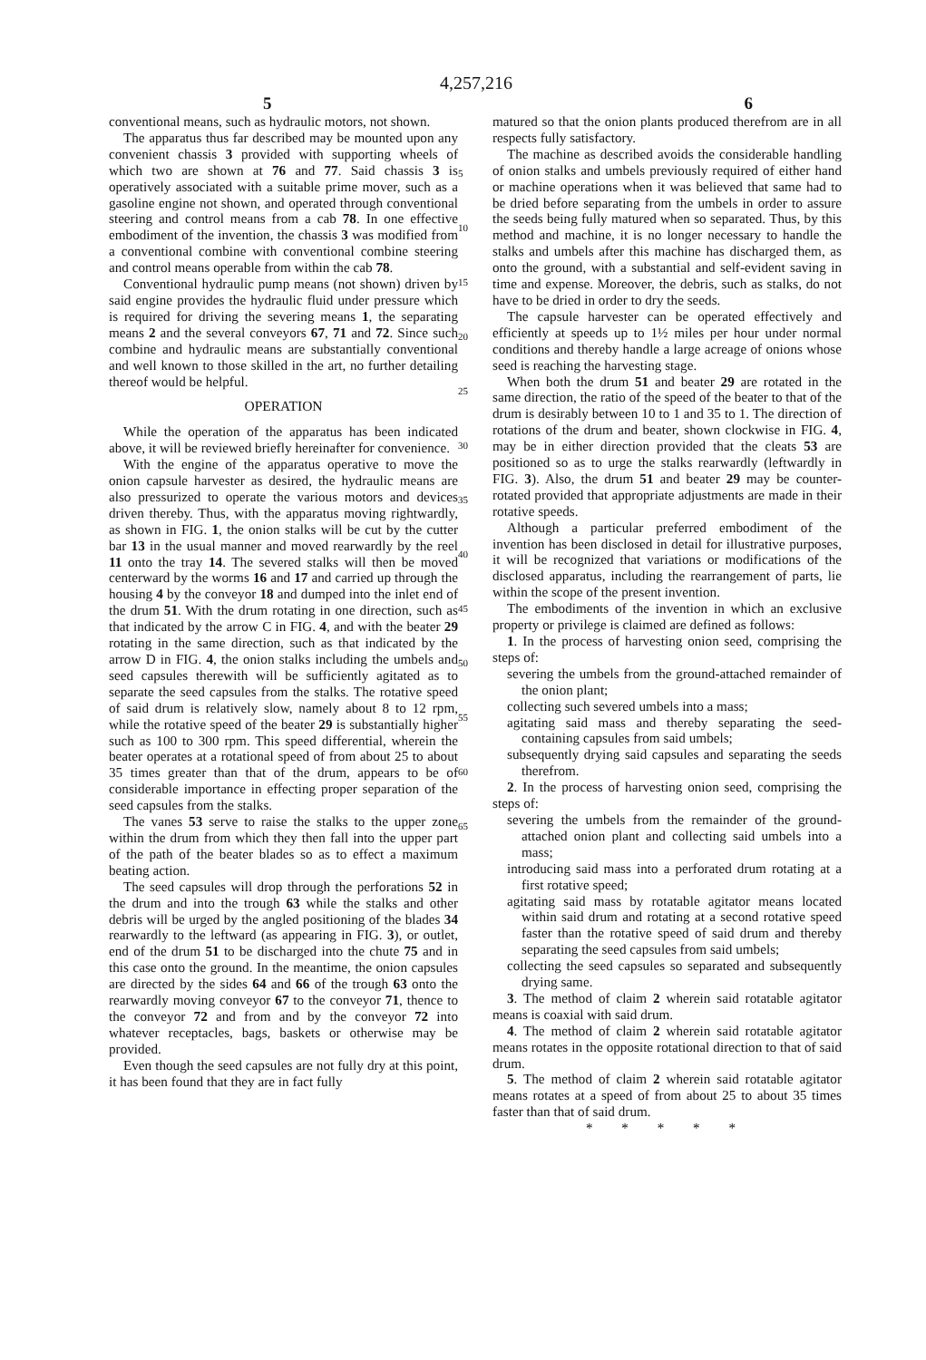4,257,216
5 6
conventional means, such as hydraulic motors, not shown.
The apparatus thus far described may be mounted upon any convenient chassis 3 provided with supporting wheels of which two are shown at 76 and 77. Said chassis 3 is operatively associated with a suitable prime mover, such as a gasoline engine not shown, and operated through conventional steering and control means from a cab 78. In one effective embodiment of the invention, the chassis 3 was modified from a conventional combine with conventional combine steering and control means operable from within the cab 78.
Conventional hydraulic pump means (not shown) driven by said engine provides the hydraulic fluid under pressure which is required for driving the severing means 1, the separating means 2 and the several conveyors 67, 71 and 72. Since such combine and hydraulic means are substantially conventional and well known to those skilled in the art, no further detailing thereof would be helpful.
OPERATION
While the operation of the apparatus has been indicated above, it will be reviewed briefly hereinafter for convenience.
With the engine of the apparatus operative to move the onion capsule harvester as desired, the hydraulic means are also pressurized to operate the various motors and devices driven thereby. Thus, with the apparatus moving rightwardly, as shown in FIG. 1, the onion stalks will be cut by the cutter bar 13 in the usual manner and moved rearwardly by the reel 11 onto the tray 14. The severed stalks will then be moved centerward by the worms 16 and 17 and carried up through the housing 4 by the conveyor 18 and dumped into the inlet end of the drum 51. With the drum rotating in one direction, such as that indicated by the arrow C in FIG. 4, and with the beater 29 rotating in the same direction, such as that indicated by the arrow D in FIG. 4, the onion stalks including the umbels and seed capsules therewith will be sufficiently agitated as to separate the seed capsules from the stalks. The rotative speed of said drum is relatively slow, namely about 8 to 12 rpm, while the rotative speed of the beater 29 is substantially higher such as 100 to 300 rpm. This speed differential, wherein the beater operates at a rotational speed of from about 25 to about 35 times greater than that of the drum, appears to be of considerable importance in effecting proper separation of the seed capsules from the stalks.
The vanes 53 serve to raise the stalks to the upper zone within the drum from which they then fall into the upper part of the path of the beater blades so as to effect a maximum beating action.
The seed capsules will drop through the perforations 52 in the drum and into the trough 63 while the stalks and other debris will be urged by the angled positioning of the blades 34 rearwardly to the leftward (as appearing in FIG. 3), or outlet, end of the drum 51 to be discharged into the chute 75 and in this case onto the ground. In the meantime, the onion capsules are directed by the sides 64 and 66 of the trough 63 onto the rearwardly moving conveyor 67 to the conveyor 71, thence to the conveyor 72 and from and by the conveyor 72 into whatever receptacles, bags, baskets or otherwise may be provided.
Even though the seed capsules are not fully dry at this point, it has been found that they are in fact fully
5
10
15
20
25
30
35
40
45
50
55
60
65
matured so that the onion plants produced therefrom are in all respects fully satisfactory.
The machine as described avoids the considerable handling of onion stalks and umbels previously required of either hand or machine operations when it was believed that same had to be dried before separating from the umbels in order to assure the seeds being fully matured when so separated. Thus, by this method and machine, it is no longer necessary to handle the stalks and umbels after this machine has discharged them, as onto the ground, with a substantial and self-evident saving in time and expense. Moreover, the debris, such as stalks, do not have to be dried in order to dry the seeds.
The capsule harvester can be operated effectively and efficiently at speeds up to 1½ miles per hour under normal conditions and thereby handle a large acreage of onions whose seed is reaching the harvesting stage.
When both the drum 51 and beater 29 are rotated in the same direction, the ratio of the speed of the beater to that of the drum is desirably between 10 to 1 and 35 to 1. The direction of rotations of the drum and beater, shown clockwise in FIG. 4, may be in either direction provided that the cleats 53 are positioned so as to urge the stalks rearwardly (leftwardly in FIG. 3). Also, the drum 51 and beater 29 may be counter-rotated provided that appropriate adjustments are made in their rotative speeds.
Although a particular preferred embodiment of the invention has been disclosed in detail for illustrative purposes, it will be recognized that variations or modifications of the disclosed apparatus, including the rearrangement of parts, lie within the scope of the present invention.
The embodiments of the invention in which an exclusive property or privilege is claimed are defined as follows:
1. In the process of harvesting onion seed, comprising the steps of:
severing the umbels from the ground-attached remainder of the onion plant;
collecting such severed umbels into a mass;
agitating said mass and thereby separating the seed-containing capsules from said umbels;
subsequently drying said capsules and separating the seeds therefrom.
2. In the process of harvesting onion seed, comprising the steps of:
severing the umbels from the remainder of the ground-attached onion plant and collecting said umbels into a mass;
introducing said mass into a perforated drum rotating at a first rotative speed;
agitating said mass by rotatable agitator means located within said drum and rotating at a second rotative speed faster than the rotative speed of said drum and thereby separating the seed capsules from said umbels;
collecting the seed capsules so separated and subsequently drying same.
3. The method of claim 2 wherein said rotatable agitator means is coaxial with said drum.
4. The method of claim 2 wherein said rotatable agitator means rotates in the opposite rotational direction to that of said drum.
5. The method of claim 2 wherein said rotatable agitator means rotates at a speed of from about 25 to about 35 times faster than that of said drum.
* * * * *